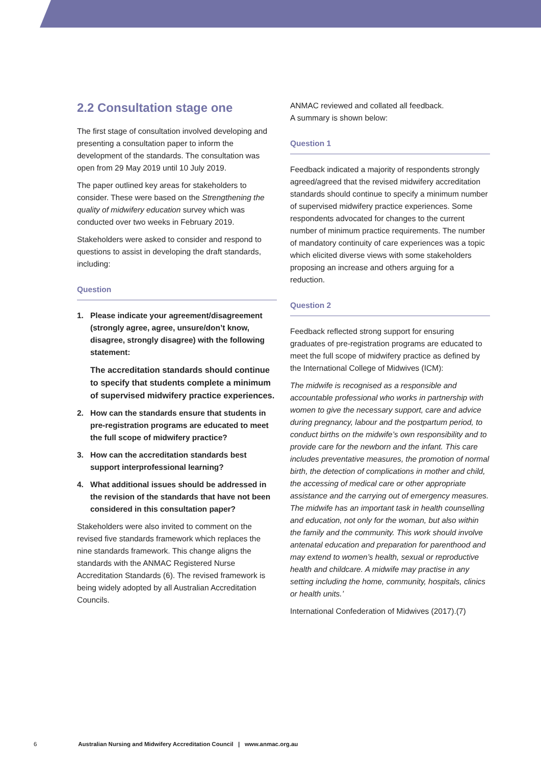2.2 Consultation stage one
The first stage of consultation involved developing and presenting a consultation paper to inform the development of the standards. The consultation was open from 29 May 2019 until 10 July 2019.
The paper outlined key areas for stakeholders to consider. These were based on the Strengthening the quality of midwifery education survey which was conducted over two weeks in February 2019.
Stakeholders were asked to consider and respond to questions to assist in developing the draft standards, including:
Question
1. Please indicate your agreement/disagreement (strongly agree, agree, unsure/don’t know, disagree, strongly disagree) with the following statement:
The accreditation standards should continue to specify that students complete a minimum of supervised midwifery practice experiences.
2. How can the standards ensure that students in pre-registration programs are educated to meet the full scope of midwifery practice?
3. How can the accreditation standards best support interprofessional learning?
4. What additional issues should be addressed in the revision of the standards that have not been considered in this consultation paper?
Stakeholders were also invited to comment on the revised five standards framework which replaces the nine standards framework. This change aligns the standards with the ANMAC Registered Nurse Accreditation Standards (6). The revised framework is being widely adopted by all Australian Accreditation Councils.
ANMAC reviewed and collated all feedback.
A summary is shown below:
Question 1
Feedback indicated a majority of respondents strongly agreed/agreed that the revised midwifery accreditation standards should continue to specify a minimum number of supervised midwifery practice experiences. Some respondents advocated for changes to the current number of minimum practice requirements. The number of mandatory continuity of care experiences was a topic which elicited diverse views with some stakeholders proposing an increase and others arguing for a reduction.
Question 2
Feedback reflected strong support for ensuring graduates of pre-registration programs are educated to meet the full scope of midwifery practice as defined by the International College of Midwives (ICM):
The midwife is recognised as a responsible and accountable professional who works in partnership with women to give the necessary support, care and advice during pregnancy, labour and the postpartum period, to conduct births on the midwife’s own responsibility and to provide care for the newborn and the infant. This care includes preventative measures, the promotion of normal birth, the detection of complications in mother and child, the accessing of medical care or other appropriate assistance and the carrying out of emergency measures. The midwife has an important task in health counselling and education, not only for the woman, but also within the family and the community. This work should involve antenatal education and preparation for parenthood and may extend to women’s health, sexual or reproductive health and childcare. A midwife may practise in any setting including the home, community, hospitals, clinics or health units.’
International Confederation of Midwives (2017).(7)
6 Australian Nursing and Midwifery Accreditation Council | www.anmac.org.au